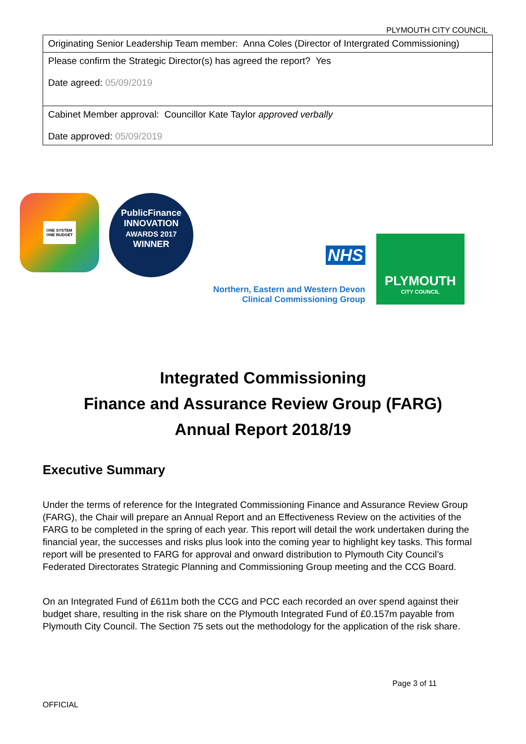PLYMOUTH CITY COUNCIL
| Originating Senior Leadership Team member: Anna Coles (Director of Intergrated Commissioning) |
| Please confirm the Strategic Director(s) has agreed the report? Yes Date agreed: 05/09/2019 |
| Cabinet Member approval: Councillor Kate Taylor approved verbally Date approved: 05/09/2019 |
ONE SYSTEM
ONE BUDGET
PublicFinance
INNOVATION
AWARDS 2017
WINNER
NHS
Northern, Eastern and Western Devon
Clinical Commissioning Group
PLYMOUTH
CITY COUNCIL
Integrated Commissioning
Finance and Assurance Review Group (FARG)
Annual Report 2018/19
Executive Summary
Under the terms of reference for the Integrated Commissioning Finance and Assurance Review Group (FARG), the Chair will prepare an Annual Report and an Effectiveness Review on the activities of the FARG to be completed in the spring of each year. This report will detail the work undertaken during the financial year, the successes and risks plus look into the coming year to highlight key tasks. This formal report will be presented to FARG for approval and onward distribution to Plymouth City Council’s Federated Directorates Strategic Planning and Commissioning Group meeting and the CCG Board.
On an Integrated Fund of £611m both the CCG and PCC each recorded an over spend against their budget share, resulting in the risk share on the Plymouth Integrated Fund of £0.157m payable from Plymouth City Council. The Section 75 sets out the methodology for the application of the risk share.
Page 3 of 11
OFFICIAL